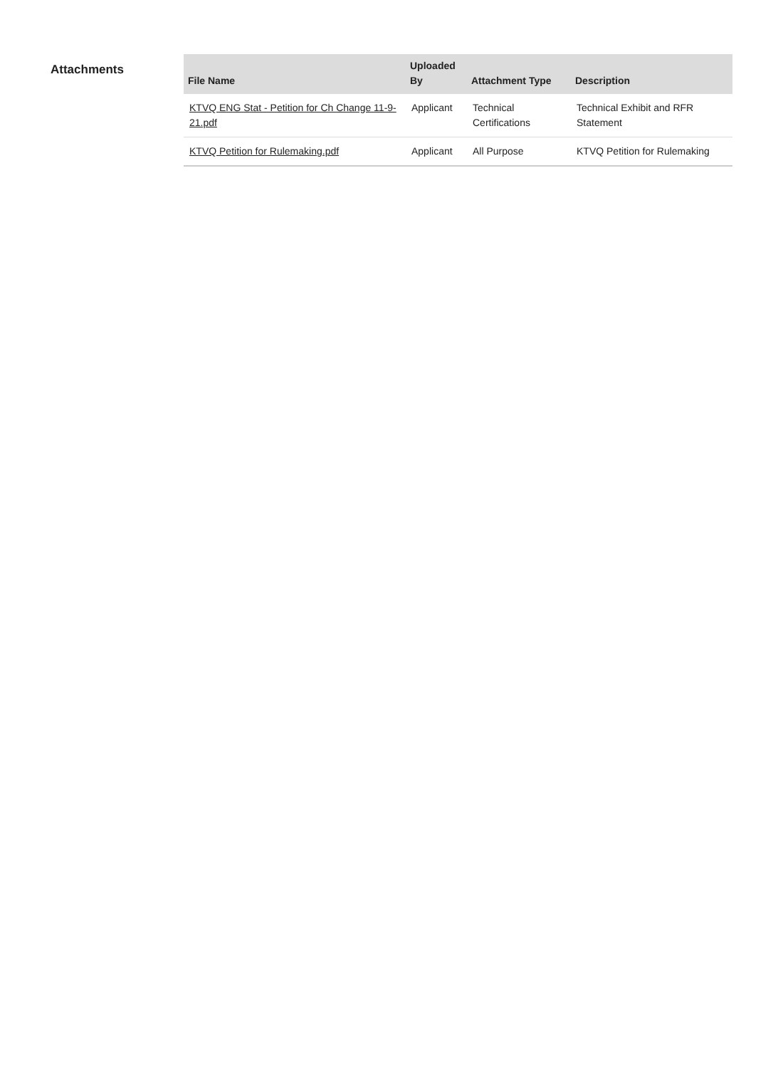Attachments
| File Name | Uploaded By | Attachment Type | Description |
| --- | --- | --- | --- |
| KTVQ ENG Stat - Petition for Ch Change 11-9-21.pdf | Applicant | Technical Certifications | Technical Exhibit and RFR Statement |
| KTVQ Petition for Rulemaking.pdf | Applicant | All Purpose | KTVQ Petition for Rulemaking |